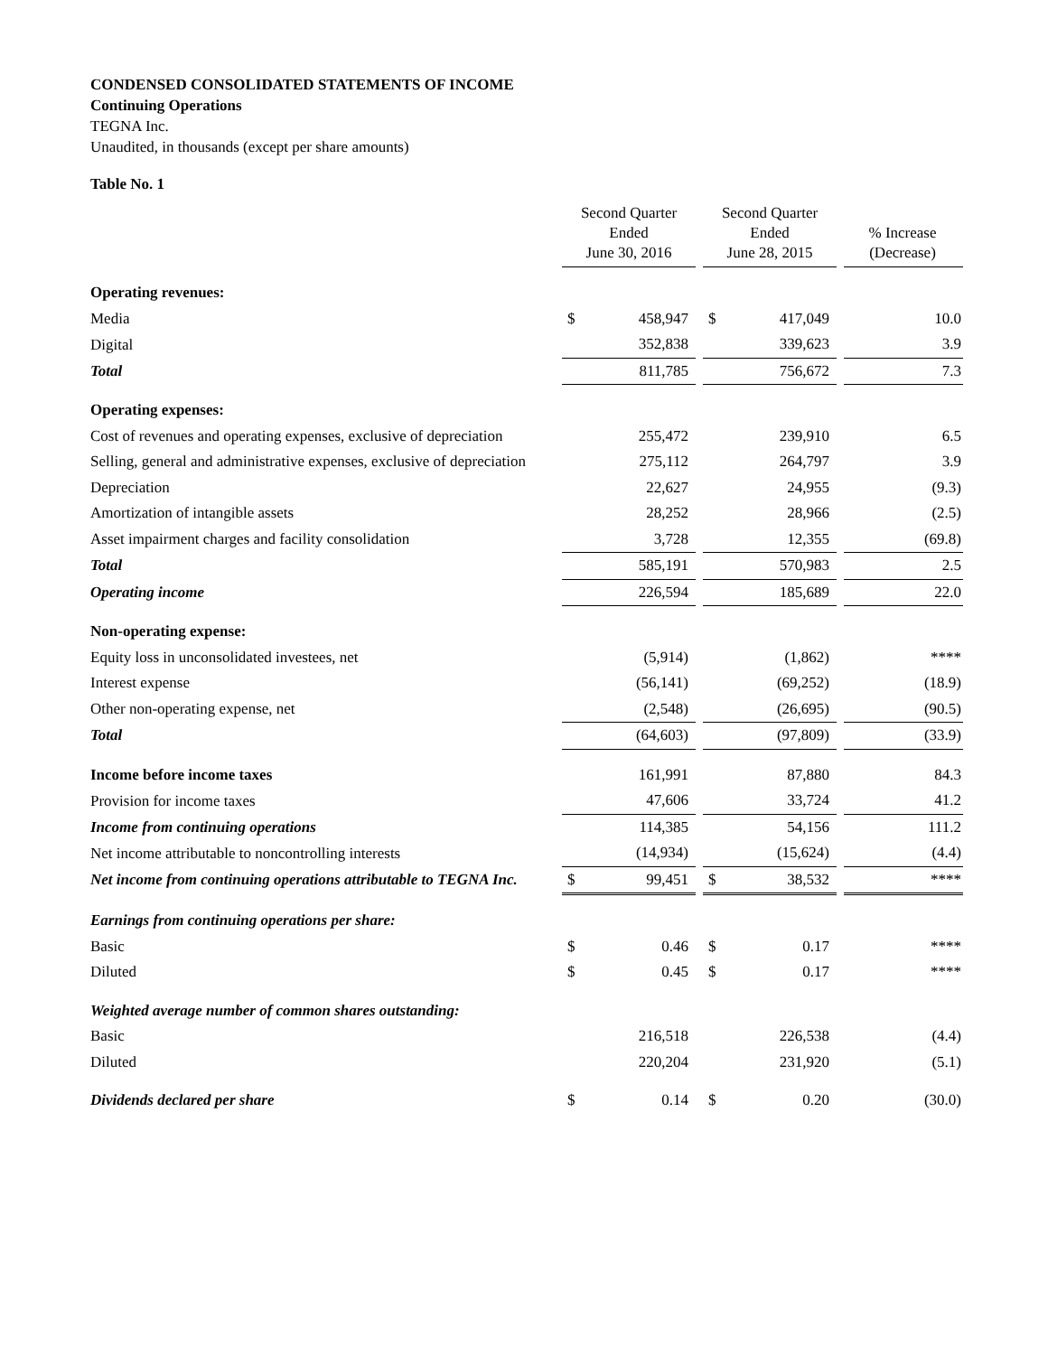CONDENSED CONSOLIDATED STATEMENTS OF INCOME
Continuing Operations
TEGNA Inc.
Unaudited, in thousands (except per share amounts)
Table No. 1
| | Second Quarter Ended June 30, 2016 | | | Second Quarter Ended June 28, 2015 | | | % Increase (Decrease) |
| --- | --- | --- | --- | --- | --- | --- | --- |
| Operating revenues: | | | | | | | |
| Media | $ | 458,947 | | $ | 417,049 | | 10.0 |
| Digital | | 352,838 | | | 339,623 | | 3.9 |
| Total | | 811,785 | | | 756,672 | | 7.3 |
| Operating expenses: | | | | | | | |
| Cost of revenues and operating expenses, exclusive of depreciation | | 255,472 | | | 239,910 | | 6.5 |
| Selling, general and administrative expenses, exclusive of depreciation | | 275,112 | | | 264,797 | | 3.9 |
| Depreciation | | 22,627 | | | 24,955 | | (9.3) |
| Amortization of intangible assets | | 28,252 | | | 28,966 | | (2.5) |
| Asset impairment charges and facility consolidation | | 3,728 | | | 12,355 | | (69.8) |
| Total | | 585,191 | | | 570,983 | | 2.5 |
| Operating income | | 226,594 | | | 185,689 | | 22.0 |
| Non-operating expense: | | | | | | | |
| Equity loss in unconsolidated investees, net | | (5,914) | | | (1,862) | | **** |
| Interest expense | | (56,141) | | | (69,252) | | (18.9) |
| Other non-operating expense, net | | (2,548) | | | (26,695) | | (90.5) |
| Total | | (64,603) | | | (97,809) | | (33.9) |
| Income before income taxes | | 161,991 | | | 87,880 | | 84.3 |
| Provision for income taxes | | 47,606 | | | 33,724 | | 41.2 |
| Income from continuing operations | | 114,385 | | | 54,156 | | 111.2 |
| Net income attributable to noncontrolling interests | | (14,934) | | | (15,624) | | (4.4) |
| Net income from continuing operations attributable to TEGNA Inc. | $ | 99,451 | | $ | 38,532 | | **** |
| Earnings from continuing operations per share: | | | | | | | |
| Basic | $ | 0.46 | | $ | 0.17 | | **** |
| Diluted | $ | 0.45 | | $ | 0.17 | | **** |
| Weighted average number of common shares outstanding: | | | | | | | |
| Basic | | 216,518 | | | 226,538 | | (4.4) |
| Diluted | | 220,204 | | | 231,920 | | (5.1) |
| Dividends declared per share | $ | 0.14 | | $ | 0.20 | | (30.0) |